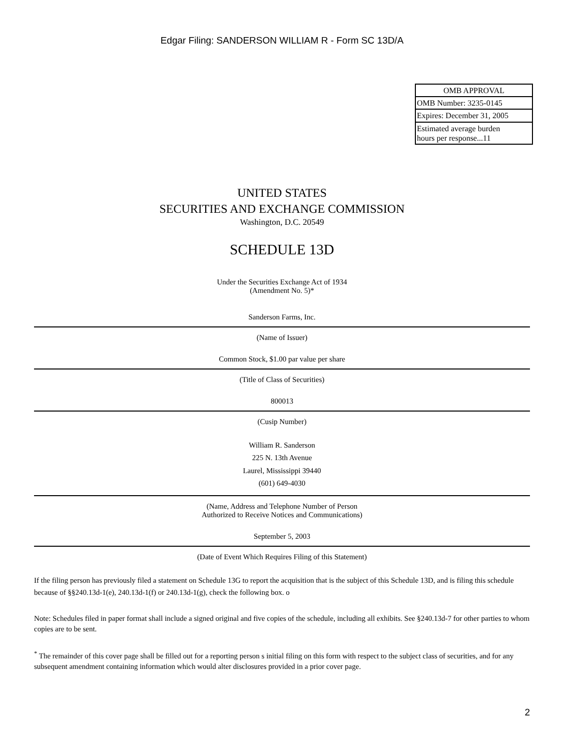Edgar Filing: SANDERSON WILLIAM R - Form SC 13D/A
| OMB APPROVAL |
| OMB Number: 3235-0145 |
| Expires: December 31, 2005 |
| Estimated average burden hours per response...11 |
UNITED STATES
SECURITIES AND EXCHANGE COMMISSION
Washington, D.C. 20549
SCHEDULE 13D
Under the Securities Exchange Act of 1934
(Amendment No. 5)*
Sanderson Farms, Inc.
(Name of Issuer)
Common Stock, $1.00 par value per share
(Title of Class of Securities)
800013
(Cusip Number)
William R. Sanderson
225 N. 13th Avenue
Laurel, Mississippi 39440
(601) 649-4030
(Name, Address and Telephone Number of Person
Authorized to Receive Notices and Communications)
September 5, 2003
(Date of Event Which Requires Filing of this Statement)
If the filing person has previously filed a statement on Schedule 13G to report the acquisition that is the subject of this Schedule 13D, and is filing this schedule because of §§240.13d-1(e), 240.13d-1(f) or 240.13d-1(g), check the following box. o
Note: Schedules filed in paper format shall include a signed original and five copies of the schedule, including all exhibits. See §240.13d-7 for other parties to whom copies are to be sent.
<sup>*</sup> The remainder of this cover page shall be filled out for a reporting person s initial filing on this form with respect to the subject class of securities, and for any subsequent amendment containing information which would alter disclosures provided in a prior cover page.
2